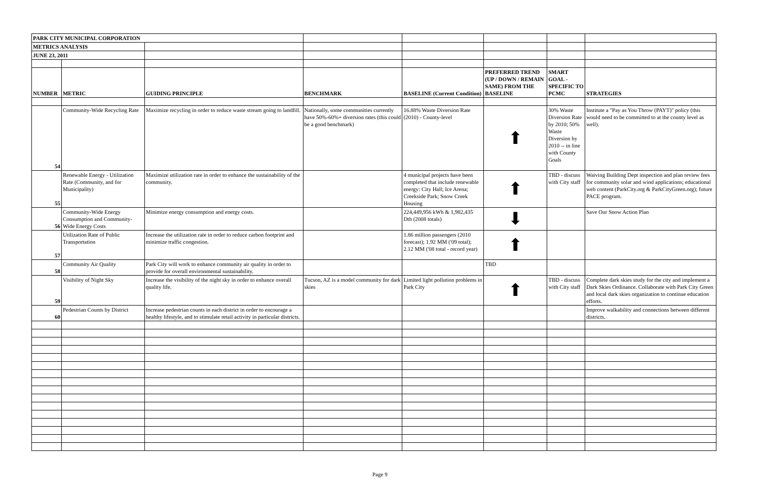| PARK CITY MUNICIPAL CORPORATION | | | | | | | |
| METRICS ANALYSIS | | | | | | | |
| JUNE 23, 2011 | | | | | | | |
| NUMBER | METRIC | GUIDING PRINCIPLE | BENCHMARK | BASELINE (Current Condition) | PREFERRED TREND (UP / DOWN / REMAIN SAME) FROM THE BASELINE | SMART GOAL - SPECIFIC TO PCMC | STRATEGIES |
| 54 | Community-Wide Recycling Rate | Maximize recycling in order to reduce waste stream going to landfill. | Nationally, some communities currently have 50%-60%+ diversion rates (this could be a good benchmark) | 16.88% Waste Diversion Rate (2010) - County-level | ⬆ | 30% Waste Diversion Rate by 2010; 50% Waste Diversion by 2010 -- in line with County Goals | Institute a "Pay as You Throw (PAYT)" policy (this would need to be committed to at the county level as well). |
| 55 | Renewable Energy - Utilization Rate (Community, and for Municipality) | Maximize utilization rate in order to enhance the sustainability of the community. | | 4 municipal projects have been completed that include renewable energy: City Hall; Ice Arena; Creekside Park; Snow Creek Housing | ⬆ | TBD - discuss with City staff | Waiving Building Dept inspection and plan review fees for community solar and wind applications; educational web content (ParkCity.org & ParkCityGreen.org); future PACE program. |
| 56 | Community-Wide Energy Consumption and Community-Wide Energy Costs | Minimize energy consumption and energy costs. | | 224,449,956 kWh & 1,982,435 Dth (2008 totals) | ⬇ | | Save Our Snow Action Plan |
| 57 | Utilization Rate of Public Transportation | Increase the utilization rate in order to reduce carbon footprint and minimize traffic congestion. | | 1.86 million passengers (2010 forecast); 1.92 MM ('09 total); 2.12 MM ('08 total - record year) | ⬆ | | |
| 58 | Community Air Quality | Park City will work to enhance community air quality in order to provide for overall environmental sustainability. | | | TBD | | |
| 59 | Visibility of Night Sky | Increase the visibility of the night sky in order to enhance overall quality life. | Tucson, AZ is a model community for dark skies | Limited light pollution problems in Park City | ⬆ | TBD - discuss with City staff | Complete dark skies study for the city and implement a Dark Skies Ordinance. Collaborate with Park City Green and local dark skies organization to continue education efforts. |
| 60 | Pedestrian Counts by District | Increase pedestrian counts in each district in order to encourage a healthy lifestyle, and to stimulate retail activity in particular districts. | | | | | Improve walkability and connections between different districts. |
Page 9